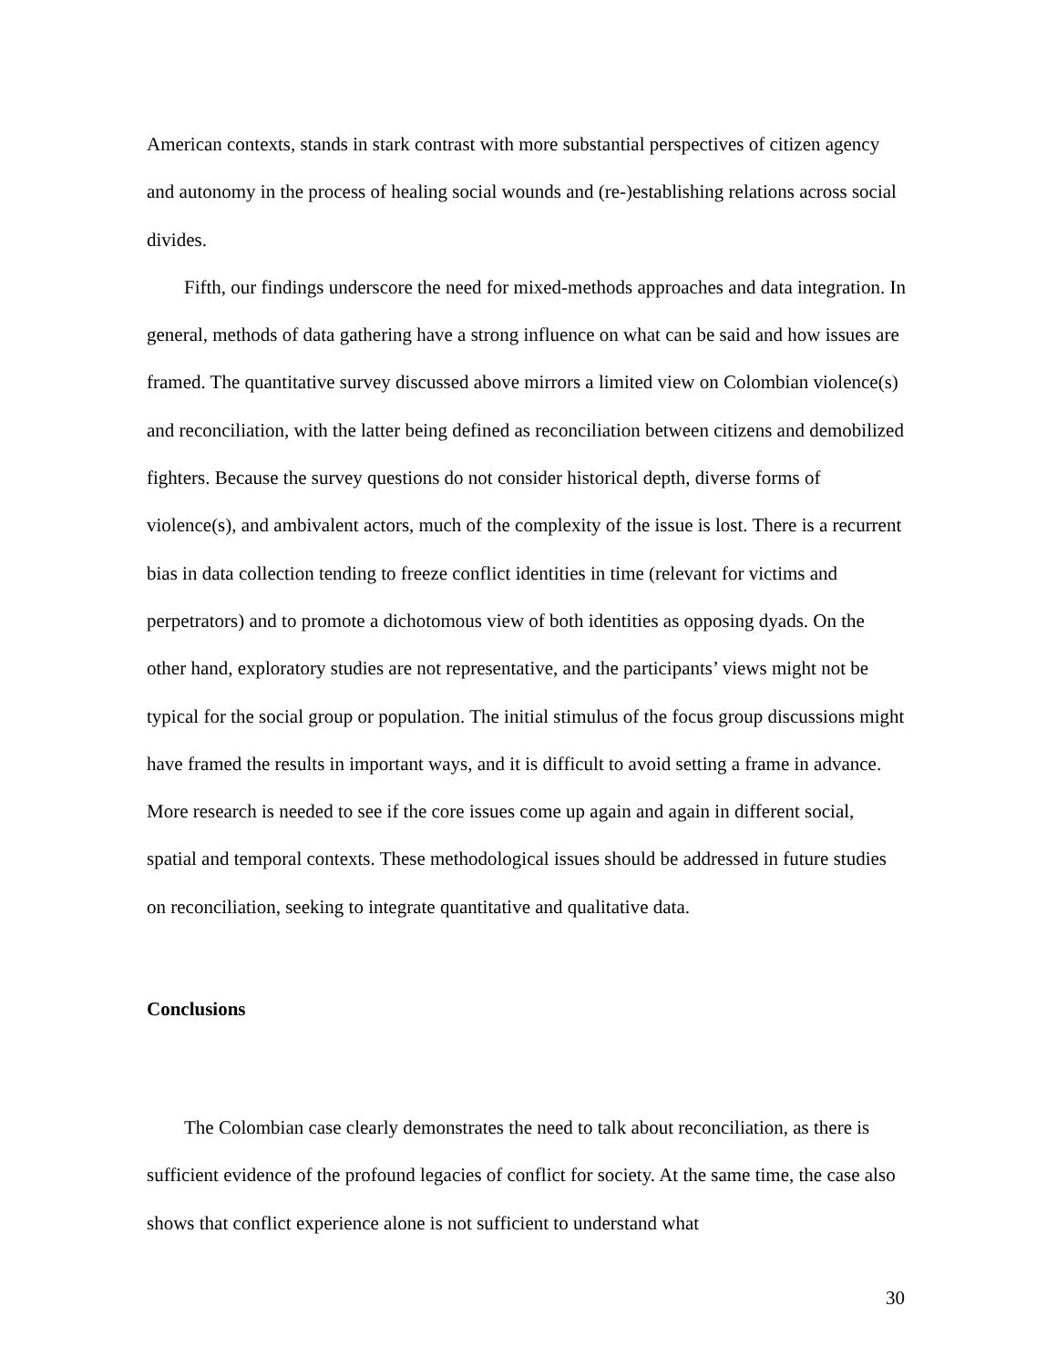American contexts, stands in stark contrast with more substantial perspectives of citizen agency and autonomy in the process of healing social wounds and (re-)establishing relations across social divides.
Fifth, our findings underscore the need for mixed-methods approaches and data integration. In general, methods of data gathering have a strong influence on what can be said and how issues are framed. The quantitative survey discussed above mirrors a limited view on Colombian violence(s) and reconciliation, with the latter being defined as reconciliation between citizens and demobilized fighters. Because the survey questions do not consider historical depth, diverse forms of violence(s), and ambivalent actors, much of the complexity of the issue is lost. There is a recurrent bias in data collection tending to freeze conflict identities in time (relevant for victims and perpetrators) and to promote a dichotomous view of both identities as opposing dyads. On the other hand, exploratory studies are not representative, and the participants’ views might not be typical for the social group or population. The initial stimulus of the focus group discussions might have framed the results in important ways, and it is difficult to avoid setting a frame in advance. More research is needed to see if the core issues come up again and again in different social, spatial and temporal contexts. These methodological issues should be addressed in future studies on reconciliation, seeking to integrate quantitative and qualitative data.
Conclusions
The Colombian case clearly demonstrates the need to talk about reconciliation, as there is sufficient evidence of the profound legacies of conflict for society. At the same time, the case also shows that conflict experience alone is not sufficient to understand what
30